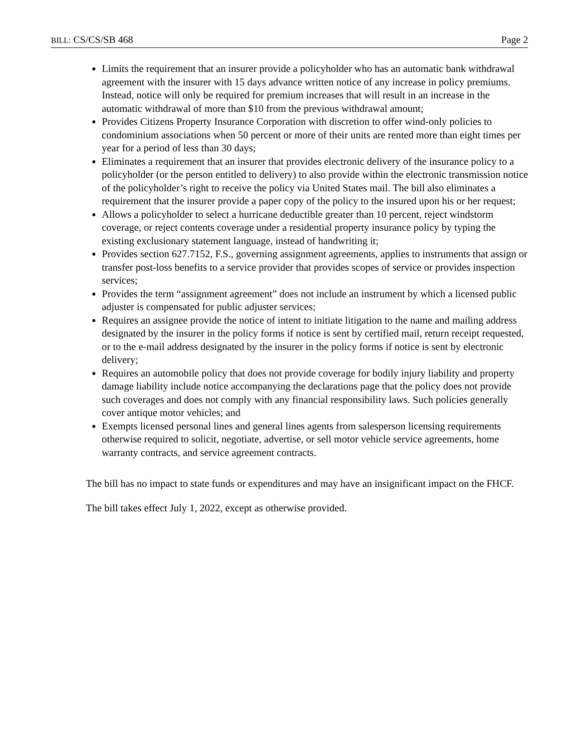BILL: CS/CS/SB 468 Page 2
Limits the requirement that an insurer provide a policyholder who has an automatic bank withdrawal agreement with the insurer with 15 days advance written notice of any increase in policy premiums. Instead, notice will only be required for premium increases that will result in an increase in the automatic withdrawal of more than $10 from the previous withdrawal amount;
Provides Citizens Property Insurance Corporation with discretion to offer wind-only policies to condominium associations when 50 percent or more of their units are rented more than eight times per year for a period of less than 30 days;
Eliminates a requirement that an insurer that provides electronic delivery of the insurance policy to a policyholder (or the person entitled to delivery) to also provide within the electronic transmission notice of the policyholder’s right to receive the policy via United States mail. The bill also eliminates a requirement that the insurer provide a paper copy of the policy to the insured upon his or her request;
Allows a policyholder to select a hurricane deductible greater than 10 percent, reject windstorm coverage, or reject contents coverage under a residential property insurance policy by typing the existing exclusionary statement language, instead of handwriting it;
Provides section 627.7152, F.S., governing assignment agreements, applies to instruments that assign or transfer post-loss benefits to a service provider that provides scopes of service or provides inspection services;
Provides the term “assignment agreement” does not include an instrument by which a licensed public adjuster is compensated for public adjuster services;
Requires an assignee provide the notice of intent to initiate litigation to the name and mailing address designated by the insurer in the policy forms if notice is sent by certified mail, return receipt requested, or to the e-mail address designated by the insurer in the policy forms if notice is sent by electronic delivery;
Requires an automobile policy that does not provide coverage for bodily injury liability and property damage liability include notice accompanying the declarations page that the policy does not provide such coverages and does not comply with any financial responsibility laws. Such policies generally cover antique motor vehicles; and
Exempts licensed personal lines and general lines agents from salesperson licensing requirements otherwise required to solicit, negotiate, advertise, or sell motor vehicle service agreements, home warranty contracts, and service agreement contracts.
The bill has no impact to state funds or expenditures and may have an insignificant impact on the FHCF.
The bill takes effect July 1, 2022, except as otherwise provided.